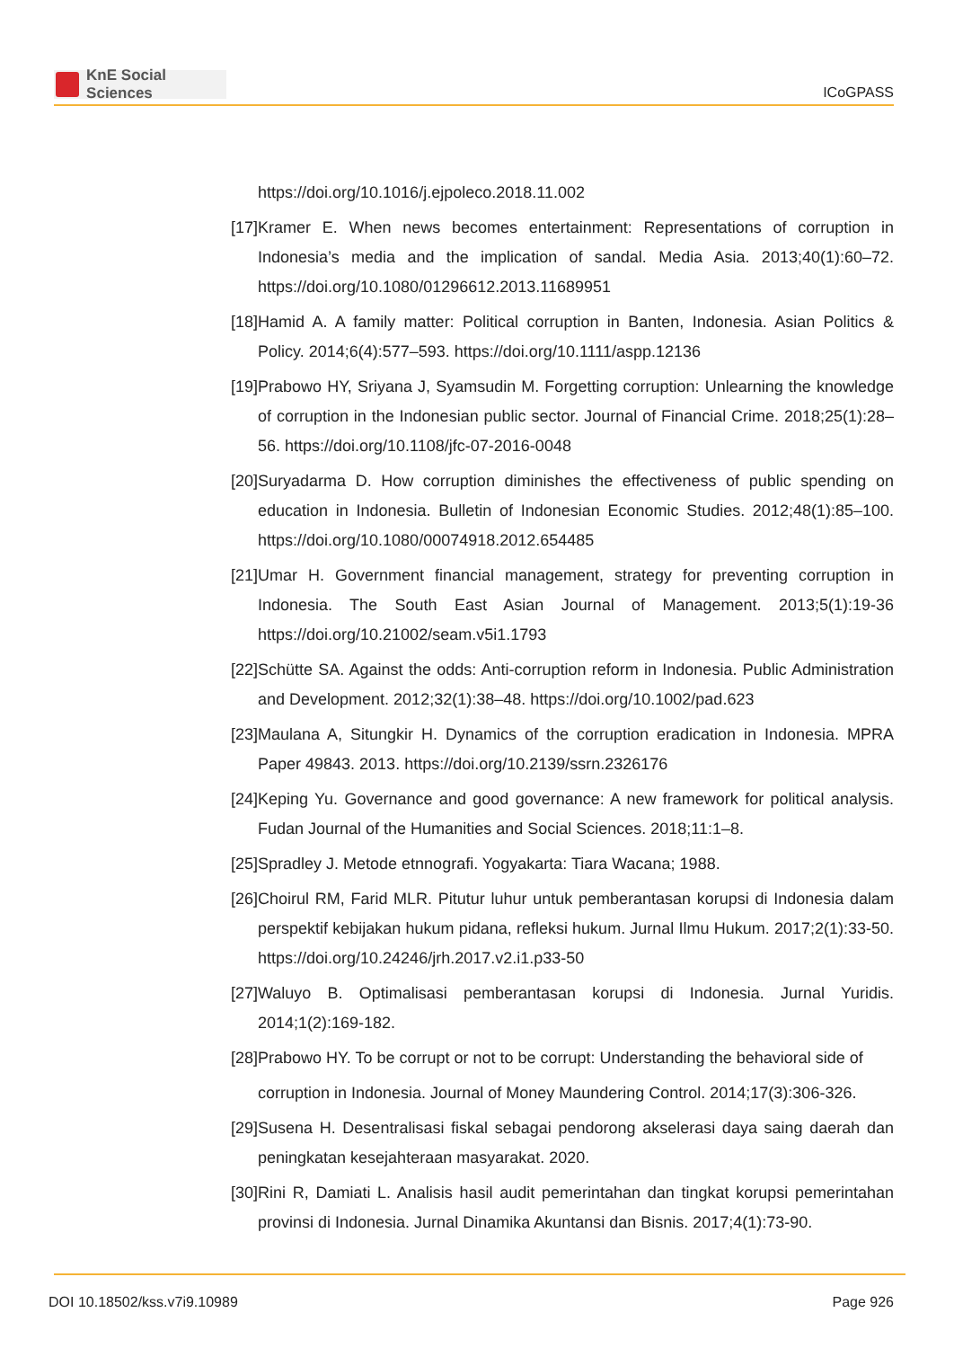KnE Social Sciences
ICoGPASS
https://doi.org/10.1016/j.ejpoleco.2018.11.002
[17]
Kramer E. When news becomes entertainment: Representations of corruption in Indonesia’s media and the implication of sandal. Media Asia. 2013;40(1):60–72. https://doi.org/10.1080/01296612.2013.11689951
[18]
Hamid A. A family matter: Political corruption in Banten, Indonesia. Asian Politics & Policy. 2014;6(4):577–593. https://doi.org/10.1111/aspp.12136
[19]
Prabowo HY, Sriyana J, Syamsudin M. Forgetting corruption: Unlearning the knowledge of corruption in the Indonesian public sector. Journal of Financial Crime. 2018;25(1):28–56. https://doi.org/10.1108/jfc-07-2016-0048
[20]
Suryadarma D. How corruption diminishes the effectiveness of public spending on education in Indonesia. Bulletin of Indonesian Economic Studies. 2012;48(1):85–100. https://doi.org/10.1080/00074918.2012.654485
[21]
Umar H. Government financial management, strategy for preventing corruption in Indonesia. The South East Asian Journal of Management. 2013;5(1):19-36 https://doi.org/10.21002/seam.v5i1.1793
[22]
Schütte SA. Against the odds: Anti-corruption reform in Indonesia. Public Administration and Development. 2012;32(1):38–48. https://doi.org/10.1002/pad.623
[23]
Maulana A, Situngkir H. Dynamics of the corruption eradication in Indonesia. MPRA Paper 49843. 2013. https://doi.org/10.2139/ssrn.2326176
[24]
Keping Yu. Governance and good governance: A new framework for political analysis. Fudan Journal of the Humanities and Social Sciences. 2018;11:1–8.
[25]
Spradley J. Metode etnnografi. Yogyakarta: Tiara Wacana; 1988.
[26]
Choirul RM, Farid MLR. Pitutur luhur untuk pemberantasan korupsi di Indonesia dalam perspektif kebijakan hukum pidana, refleksi hukum. Jurnal Ilmu Hukum. 2017;2(1):33-50. https://doi.org/10.24246/jrh.2017.v2.i1.p33-50
[27]
Waluyo B. Optimalisasi pemberantasan korupsi di Indonesia. Jurnal Yuridis. 2014;1(2):169-182.
[28]
Prabowo HY. To be corrupt or not to be corrupt: Understanding the behavioral side of
corruption in Indonesia. Journal of Money Maundering Control. 2014;17(3):306-326.
[29]
Susena H. Desentralisasi fiskal sebagai pendorong akselerasi daya saing daerah dan peningkatan kesejahteraan masyarakat. 2020.
[30]
Rini R, Damiati L. Analisis hasil audit pemerintahan dan tingkat korupsi pemerintahan provinsi di Indonesia. Jurnal Dinamika Akuntansi dan Bisnis. 2017;4(1):73-90.
DOI 10.18502/kss.v7i9.10989 Page 926